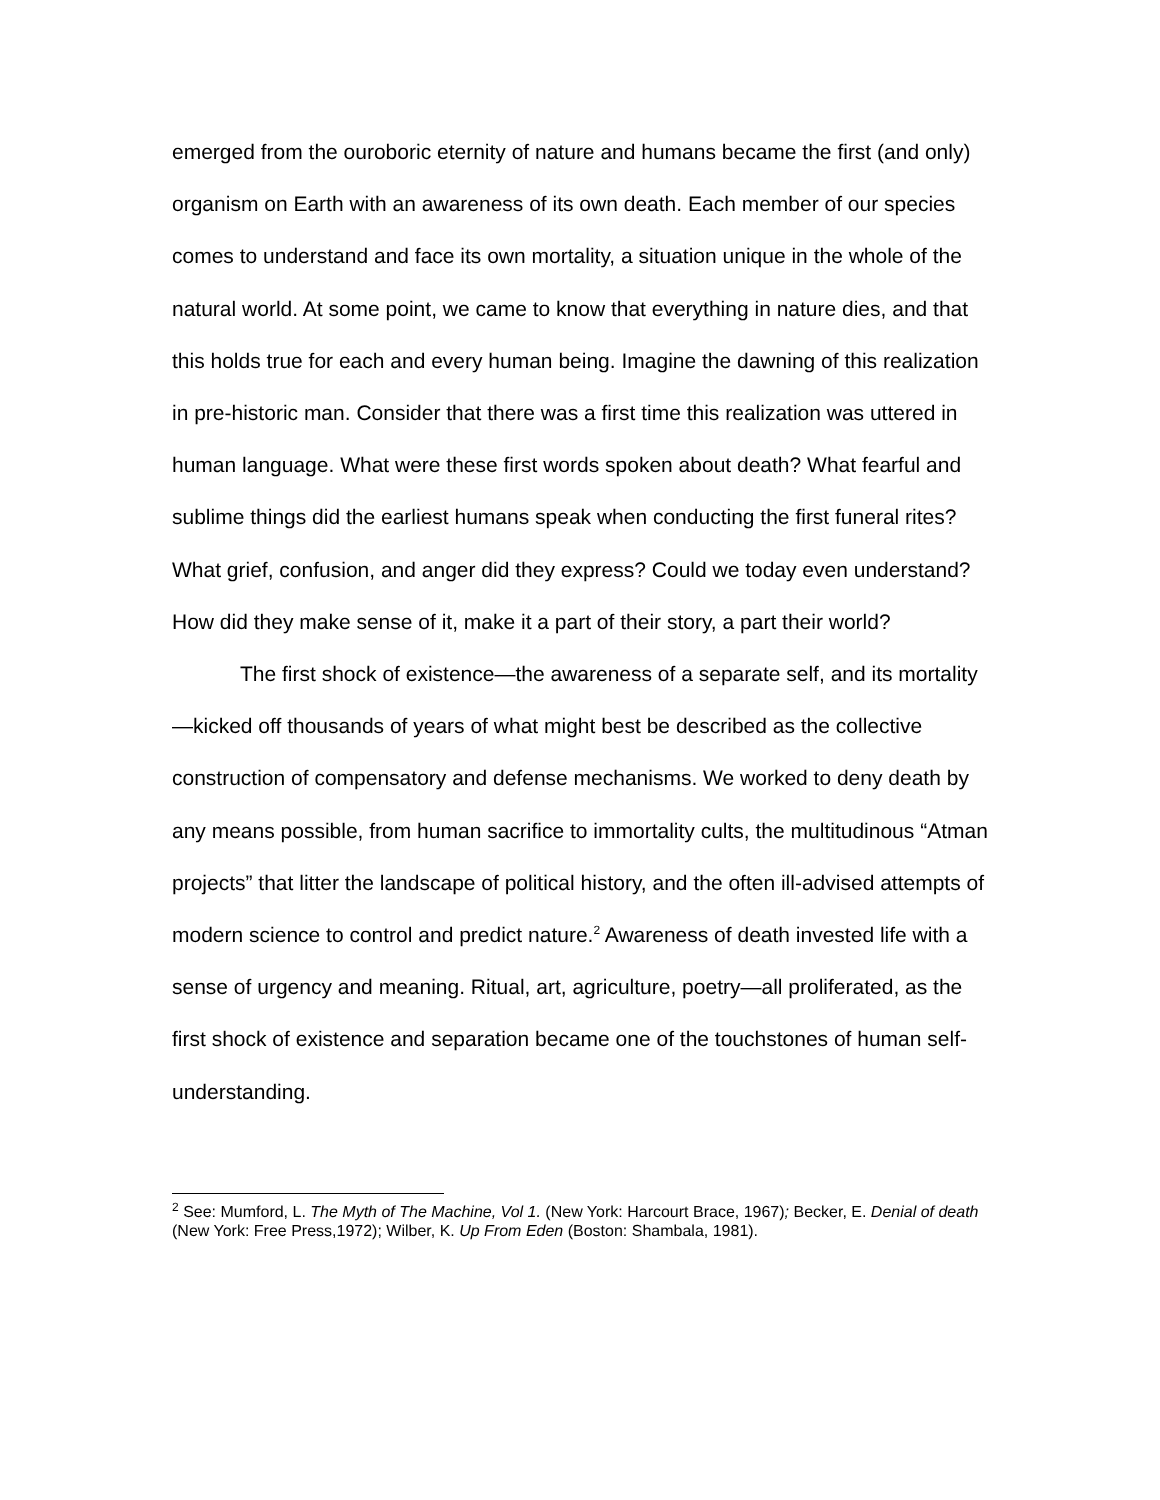emerged from the ouroboric eternity of nature and humans became the first (and only) organism on Earth with an awareness of its own death. Each member of our species comes to understand and face its own mortality, a situation unique in the whole of the natural world. At some point, we came to know that everything in nature dies, and that this holds true for each and every human being. Imagine the dawning of this realization in pre-historic man. Consider that there was a first time this realization was uttered in human language. What were these first words spoken about death? What fearful and sublime things did the earliest humans speak when conducting the first funeral rites? What grief, confusion, and anger did they express? Could we today even understand? How did they make sense of it, make it a part of their story, a part their world?
The first shock of existence—the awareness of a separate self, and its mortality—kicked off thousands of years of what might best be described as the collective construction of compensatory and defense mechanisms. We worked to deny death by any means possible, from human sacrifice to immortality cults, the multitudinous “Atman projects” that litter the landscape of political history, and the often ill-advised attempts of modern science to control and predict nature.<sup>2</sup> Awareness of death invested life with a sense of urgency and meaning. Ritual, art, agriculture, poetry—all proliferated, as the first shock of existence and separation became one of the touchstones of human self-understanding.
<sup>2</sup> See: Mumford, L. The Myth of The Machine, Vol 1. (New York: Harcourt Brace, 1967); Becker, E. Denial of death (New York: Free Press,1972); Wilber, K. Up From Eden (Boston: Shambala, 1981).